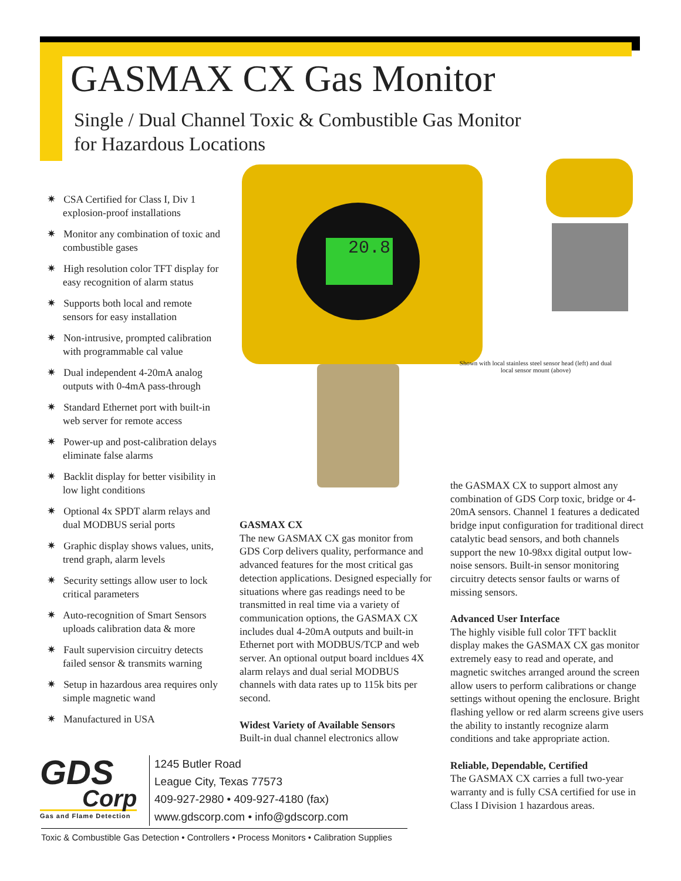GASMAX CX Gas Monitor
Single / Dual Channel Toxic & Combustible Gas Monitor
for Hazardous Locations
✷ CSA Certified for Class I, Div 1 explosion-proof installations
✷ Monitor any combination of toxic and combustible gases
✷ High resolution color TFT display for easy recognition of alarm status
✷ Supports both local and remote sensors for easy installation
✷ Non-intrusive, prompted calibration with programmable cal value
✷ Dual independent 4-20mA analog outputs with 0-4mA pass-through
✷ Standard Ethernet port with built-in web server for remote access
✷ Power-up and post-calibration delays eliminate false alarms
✷ Backlit display for better visibility in low light conditions
✷ Optional 4x SPDT alarm relays and dual MODBUS serial ports
✷ Graphic display shows values, units, trend graph, alarm levels
✷ Security settings allow user to lock critical parameters
✷ Auto-recognition of Smart Sensors uploads calibration data & more
✷ Fault supervision circuitry detects failed sensor & transmits warning
✷ Setup in hazardous area requires only simple magnetic wand
✷ Manufactured in USA
20.8
Shown with local stainless steel sensor head (left) and dual local sensor mount (above)
GASMAX CX
The new GASMAX CX gas monitor from GDS Corp delivers quality, performance and advanced features for the most critical gas detection applications. Designed especially for situations where gas readings need to be transmitted in real time via a variety of communication options, the GASMAX CX includes dual 4-20mA outputs and built-in Ethernet port with MODBUS/TCP and web server. An optional output board incldues 4X alarm relays and dual serial MODBUS channels with data rates up to 115k bits per second.
Widest Variety of Available Sensors
Built-in dual channel electronics allow
the GASMAX CX to support almost any combination of GDS Corp toxic, bridge or 4-20mA sensors. Channel 1 features a dedicated bridge input configuration for traditional direct catalytic bead sensors, and both channels support the new 10-98xx digital output low-noise sensors. Built-in sensor monitoring circuitry detects sensor faults or warns of missing sensors.
Advanced User Interface
The highly visible full color TFT backlit display makes the GASMAX CX gas monitor extremely easy to read and operate, and magnetic switches arranged around the screen allow users to perform calibrations or change settings without opening the enclosure. Bright flashing yellow or red alarm screens give users the ability to instantly recognize alarm conditions and take appropriate action.
Reliable, Dependable, Certified
The GASMAX CX carries a full two-year warranty and is fully CSA certified for use in Class I Division 1 hazardous areas.
GDS
Corp
Gas and Flame Detection
1245 Butler Road
League City, Texas 77573
409-927-2980 • 409-927-4180 (fax)
www.gdscorp.com • info@gdscorp.com
Toxic & Combustible Gas Detection • Controllers • Process Monitors • Calibration Supplies